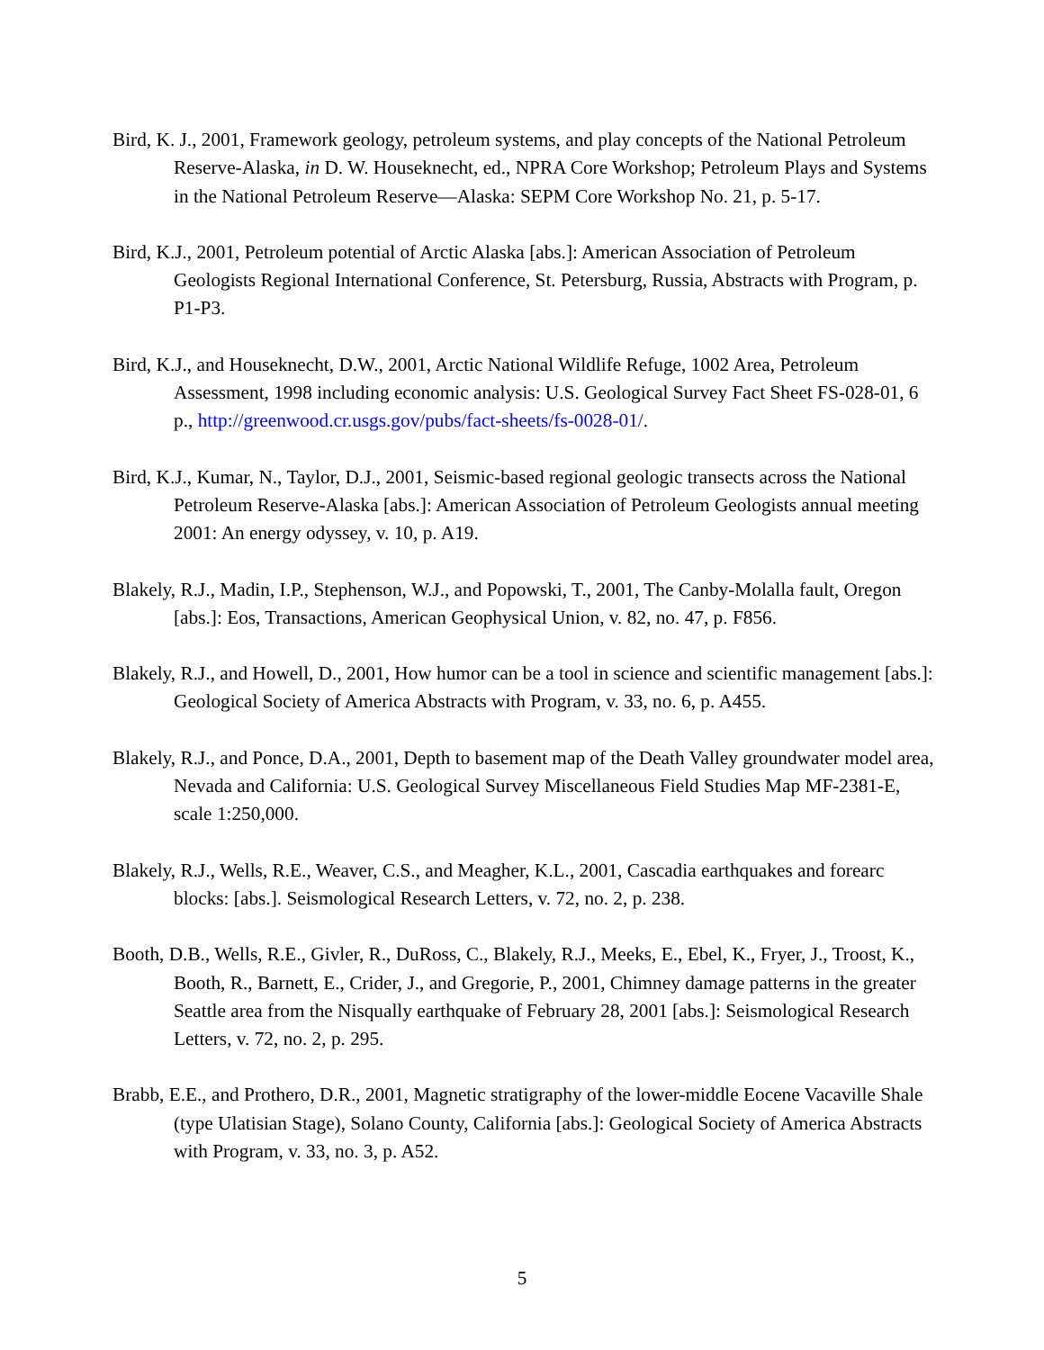Bird, K. J., 2001, Framework geology, petroleum systems, and play concepts of the National Petroleum Reserve-Alaska, in D. W. Houseknecht, ed., NPRA Core Workshop; Petroleum Plays and Systems in the National Petroleum Reserve—Alaska: SEPM Core Workshop No. 21, p. 5-17.
Bird, K.J., 2001, Petroleum potential of Arctic Alaska [abs.]: American Association of Petroleum Geologists Regional International Conference, St. Petersburg, Russia, Abstracts with Program, p. P1-P3.
Bird, K.J., and Houseknecht, D.W., 2001, Arctic National Wildlife Refuge, 1002 Area, Petroleum Assessment, 1998 including economic analysis: U.S. Geological Survey Fact Sheet FS-028-01, 6 p., http://greenwood.cr.usgs.gov/pubs/fact-sheets/fs-0028-01/.
Bird, K.J., Kumar, N., Taylor, D.J., 2001, Seismic-based regional geologic transects across the National Petroleum Reserve-Alaska [abs.]: American Association of Petroleum Geologists annual meeting 2001: An energy odyssey, v. 10, p. A19.
Blakely, R.J., Madin, I.P., Stephenson, W.J., and Popowski, T., 2001, The Canby-Molalla fault, Oregon [abs.]: Eos, Transactions, American Geophysical Union, v. 82, no. 47, p. F856.
Blakely, R.J., and Howell, D., 2001, How humor can be a tool in science and scientific management [abs.]: Geological Society of America Abstracts with Program, v. 33, no. 6, p. A455.
Blakely, R.J., and Ponce, D.A., 2001, Depth to basement map of the Death Valley groundwater model area, Nevada and California: U.S. Geological Survey Miscellaneous Field Studies Map MF-2381-E, scale 1:250,000.
Blakely, R.J., Wells, R.E., Weaver, C.S., and Meagher, K.L., 2001, Cascadia earthquakes and forearc blocks: [abs.]. Seismological Research Letters, v. 72, no. 2, p. 238.
Booth, D.B., Wells, R.E., Givler, R., DuRoss, C., Blakely, R.J., Meeks, E., Ebel, K., Fryer, J., Troost, K., Booth, R., Barnett, E., Crider, J., and Gregorie, P., 2001, Chimney damage patterns in the greater Seattle area from the Nisqually earthquake of February 28, 2001 [abs.]: Seismological Research Letters, v. 72, no. 2, p. 295.
Brabb, E.E., and Prothero, D.R., 2001, Magnetic stratigraphy of the lower-middle Eocene Vacaville Shale (type Ulatisian Stage), Solano County, California [abs.]: Geological Society of America Abstracts with Program, v. 33, no. 3, p. A52.
5